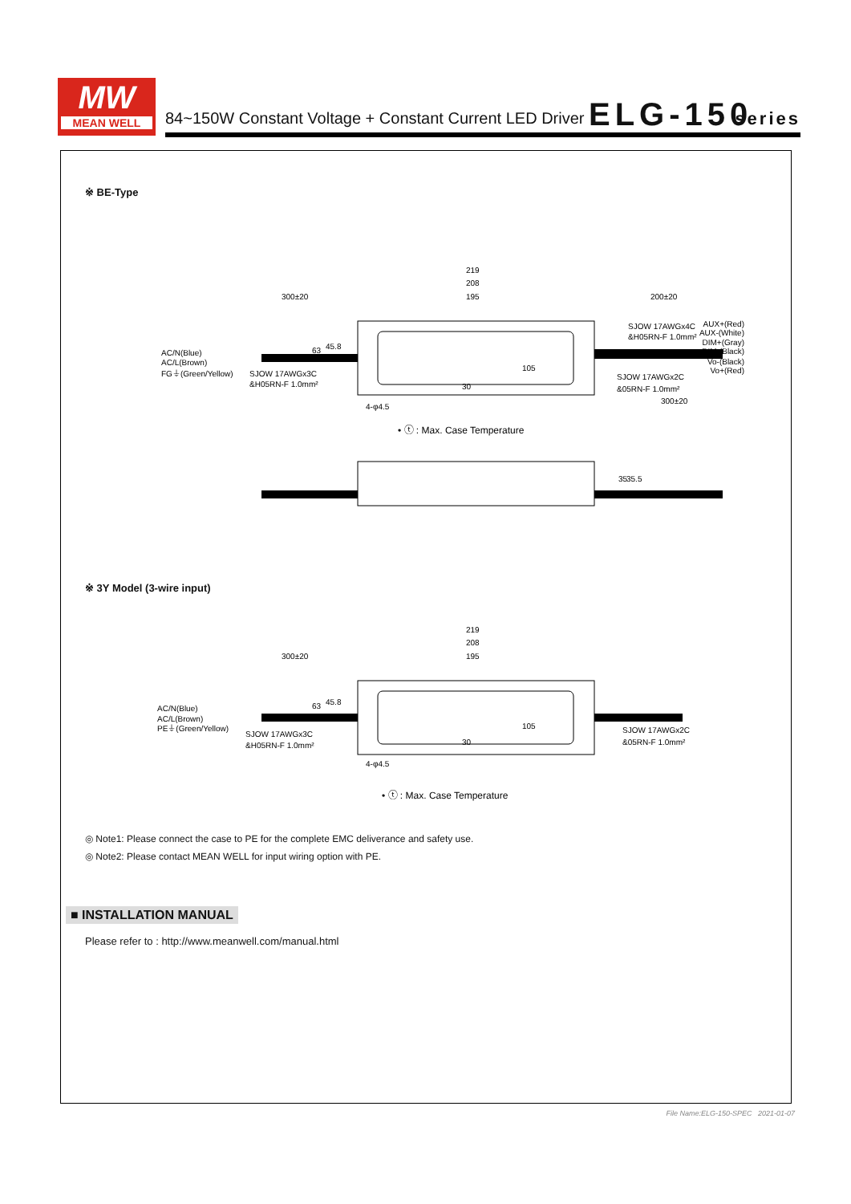MW
MEAN WELL
84~150W Constant Voltage + Constant Current LED Driver ELG-150 series
※ BE-Type
219
208
195
300±20
200±20
AC/N(Blue)
AC/L(Brown)
FG⏚(Green/Yellow)
SJOW 17AWGx3C
&H05RN-F 1.0mm²
SJOW 17AWGx4C
&H05RN-F 1.0mm²
AUX+(Red)
AUX-(White)
DIM+(Gray)
DIM-(Black)
Vo-(Black)
Vo+(Red)
SJOW 17AWGx2C
&05RN-F 1.0mm²
300±20
105
4-φ4.5
63
45.8
30
• ⓣ : Max. Case Temperature
35
35.5
※ 3Y Model (3-wire input)
219
208
195
300±20
AC/N(Blue)
AC/L(Brown)
PE⏚(Green/Yellow)
SJOW 17AWGx3C
&H05RN-F 1.0mm²
SJOW 17AWGx2C
&05RN-F 1.0mm²
105
4-φ4.5
63
45.8
30
• ⓣ : Max. Case Temperature
◎ Note1: Please connect the case to PE for the complete EMC deliverance and safety use.
◎ Note2: Please contact MEAN WELL for input wiring option with PE.
■ INSTALLATION MANUAL
Please refer to : http://www.meanwell.com/manual.html
File Name:ELG-150-SPEC 2021-01-07